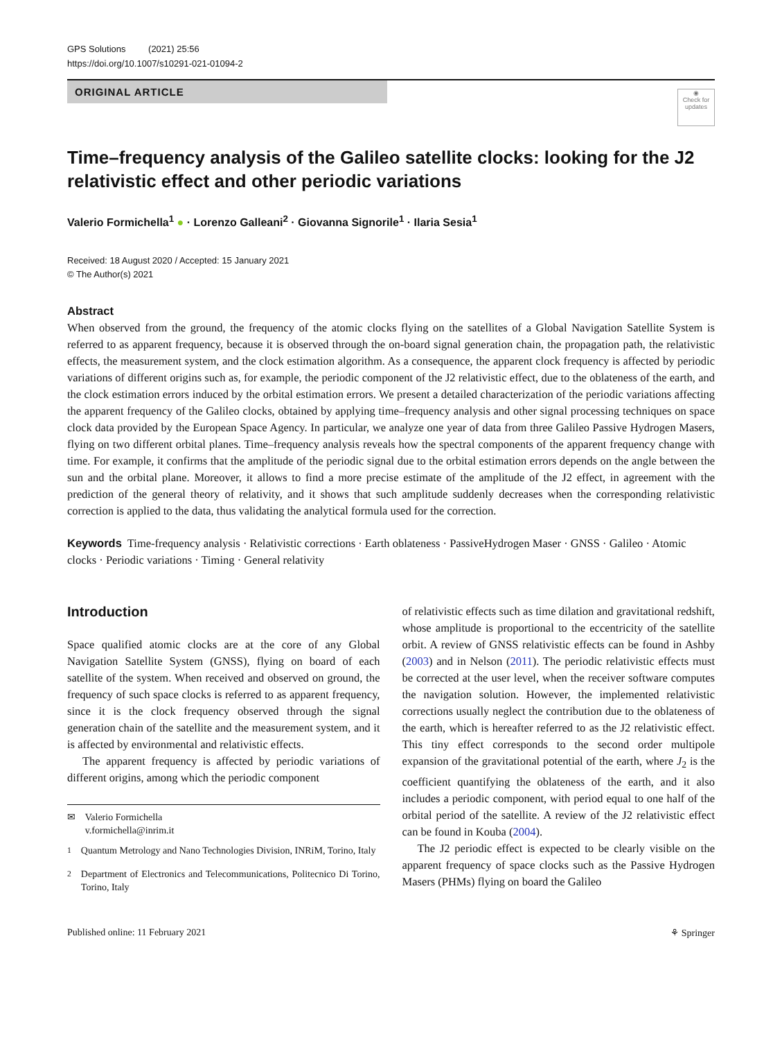GPS Solutions (2021) 25:56
https://doi.org/10.1007/s10291-021-01094-2
ORIGINAL ARTICLE
◉
Check for updates
Time–frequency analysis of the Galileo satellite clocks: looking for the J2 relativistic effect and other periodic variations
Valerio Formichella<sup>1</sup> ● · Lorenzo Galleani<sup>2</sup> · Giovanna Signorile<sup>1</sup> · Ilaria Sesia<sup>1</sup>
Received: 18 August 2020 / Accepted: 15 January 2021
© The Author(s) 2021
Abstract
When observed from the ground, the frequency of the atomic clocks flying on the satellites of a Global Navigation Satellite System is referred to as apparent frequency, because it is observed through the on-board signal generation chain, the propagation path, the relativistic effects, the measurement system, and the clock estimation algorithm. As a consequence, the apparent clock frequency is affected by periodic variations of different origins such as, for example, the periodic component of the J2 relativistic effect, due to the oblateness of the earth, and the clock estimation errors induced by the orbital estimation errors. We present a detailed characterization of the periodic variations affecting the apparent frequency of the Galileo clocks, obtained by applying time–frequency analysis and other signal processing techniques on space clock data provided by the European Space Agency. In particular, we analyze one year of data from three Galileo Passive Hydrogen Masers, flying on two different orbital planes. Time–frequency analysis reveals how the spectral components of the apparent frequency change with time. For example, it confirms that the amplitude of the periodic signal due to the orbital estimation errors depends on the angle between the sun and the orbital plane. Moreover, it allows to find a more precise estimate of the amplitude of the J2 effect, in agreement with the prediction of the general theory of relativity, and it shows that such amplitude suddenly decreases when the corresponding relativistic correction is applied to the data, thus validating the analytical formula used for the correction.
Keywords Time-frequency analysis · Relativistic corrections · Earth oblateness · PassiveHydrogen Maser · GNSS · Galileo · Atomic clocks · Periodic variations · Timing · General relativity
Introduction
Space qualified atomic clocks are at the core of any Global Navigation Satellite System (GNSS), flying on board of each satellite of the system. When received and observed on ground, the frequency of such space clocks is referred to as apparent frequency, since it is the clock frequency observed through the signal generation chain of the satellite and the measurement system, and it is affected by environmental and relativistic effects.
The apparent frequency is affected by periodic variations of different origins, among which the periodic component
✉ Valerio Formichella
v.formichella@inrim.it
<sup>1</sup> Quantum Metrology and Nano Technologies Division, INRiM, Torino, Italy
<sup>2</sup> Department of Electronics and Telecommunications, Politecnico Di Torino, Torino, Italy
of relativistic effects such as time dilation and gravitational redshift, whose amplitude is proportional to the eccentricity of the satellite orbit. A review of GNSS relativistic effects can be found in Ashby (2003) and in Nelson (2011). The periodic relativistic effects must be corrected at the user level, when the receiver software computes the navigation solution. However, the implemented relativistic corrections usually neglect the contribution due to the oblateness of the earth, which is hereafter referred to as the J2 relativistic effect. This tiny effect corresponds to the second order multipole expansion of the gravitational potential of the earth, where J<sub>2</sub> is the coefficient quantifying the oblateness of the earth, and it also includes a periodic component, with period equal to one half of the orbital period of the satellite. A review of the J2 relativistic effect can be found in Kouba (2004).
The J2 periodic effect is expected to be clearly visible on the apparent frequency of space clocks such as the Passive Hydrogen Masers (PHMs) flying on board the Galileo
Published online: 11 February 2021 ⚘ Springer